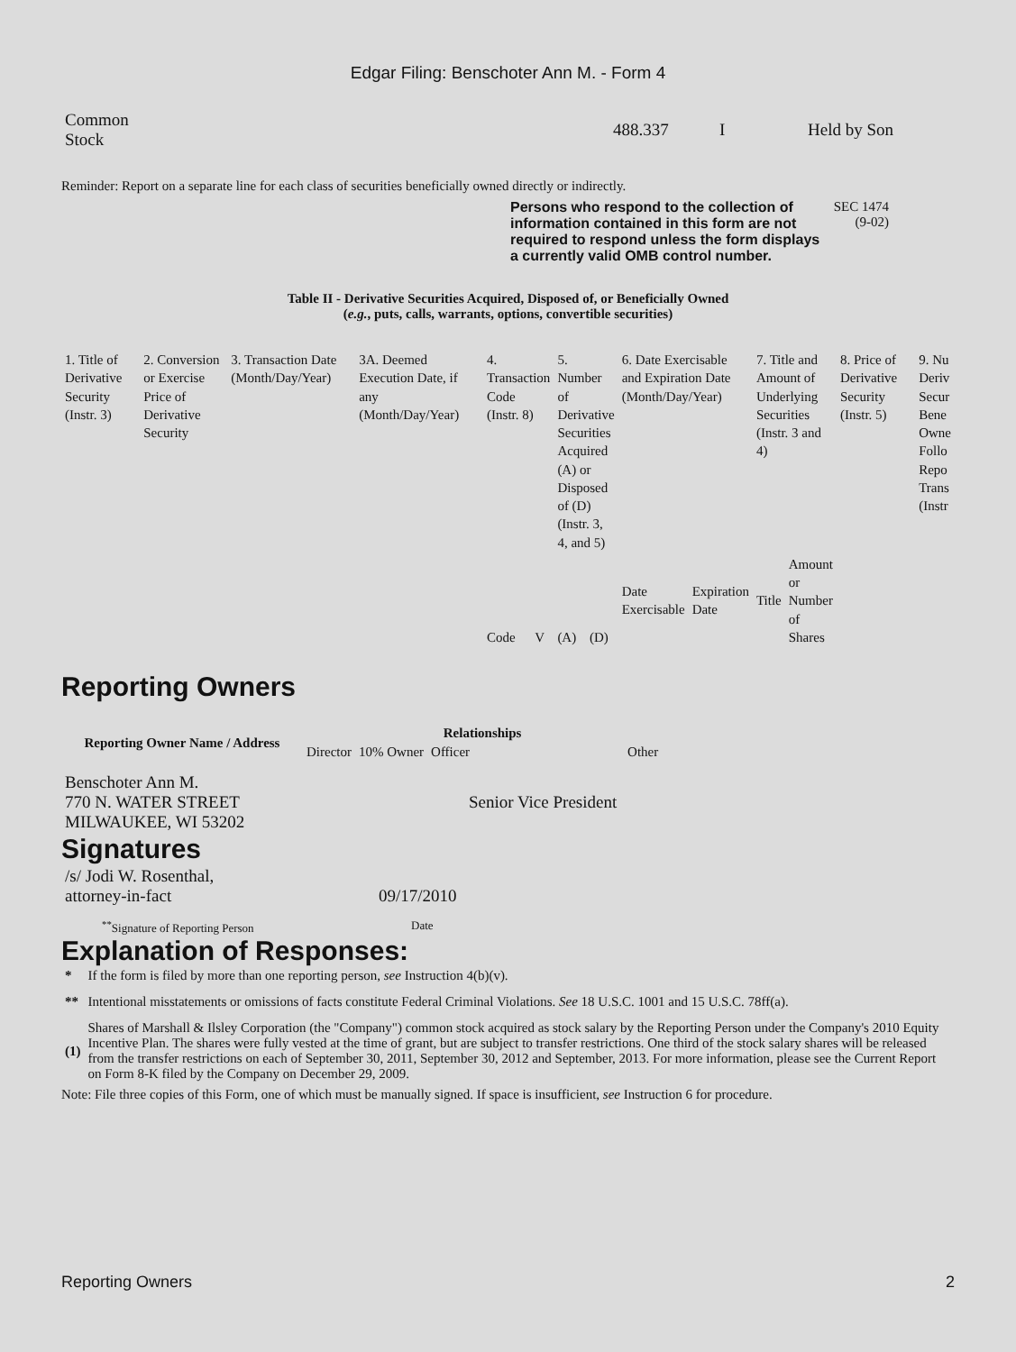Edgar Filing: Benschoter Ann M. - Form 4
| Common Stock | 488.337 | I | Held by Son |
Reminder: Report on a separate line for each class of securities beneficially owned directly or indirectly.
Persons who respond to the collection of information contained in this form are not required to respond unless the form displays a currently valid OMB control number.
SEC 1474
(9-02)
Table II - Derivative Securities Acquired, Disposed of, or Beneficially Owned
(e.g., puts, calls, warrants, options, convertible securities)
| 1. Title of Derivative Security (Instr. 3) | 2. Conversion or Exercise Price of Derivative Security | 3. Transaction Date (Month/Day/Year) | 3A. Deemed Execution Date, if any (Month/Day/Year) | 4. Transaction Code (Instr. 8) | | 5. Number of Derivative Securities Acquired (A) or Disposed of (D) (Instr. 3, 4, and 5) | | 6. Date Exercisable and Expiration Date (Month/Day/Year) | | 7. Title and Amount of Underlying Securities (Instr. 3 and 4) | | 8. Price of Derivative Security (Instr. 5) | 9. Nu Deriv Secur Bene Owne Follo Repo Trans (Instr |
| | | | | Code | V | (A) | (D) | Date Exercisable | Expiration Date | Title | Amount or Number of Shares | | |
Reporting Owners
| Reporting Owner Name / Address | Relationships | | | |
| --- | --- | --- | --- | --- |
| | Director | 10% Owner | Officer | Other |
| Benschoter Ann M. 770 N. WATER STREET MILWAUKEE, WI 53202 | Senior Vice President |
Signatures
| /s/ Jodi W. Rosenthal, attorney-in-fact | 09/17/2010 |
| <sup>**</sup> Signature of Reporting Person | Date |
Explanation of Responses:
| * | If the form is filed by more than one reporting person, see Instruction 4(b)(v). |
| ** | Intentional misstatements or omissions of facts constitute Federal Criminal Violations. See 18 U.S.C. 1001 and 15 U.S.C. 78ff(a). |
| (1) | Shares of Marshall & Ilsley Corporation (the "Company") common stock acquired as stock salary by the Reporting Person under the Company's 2010 Equity Incentive Plan. The shares were fully vested at the time of grant, but are subject to transfer restrictions. One third of the stock salary shares will be released from the transfer restrictions on each of September 30, 2011, September 30, 2012 and September, 2013. For more information, please see the Current Report on Form 8-K filed by the Company on December 29, 2009. |
Note: File three copies of this Form, one of which must be manually signed. If space is insufficient, see Instruction 6 for procedure.
Reporting Owners 2